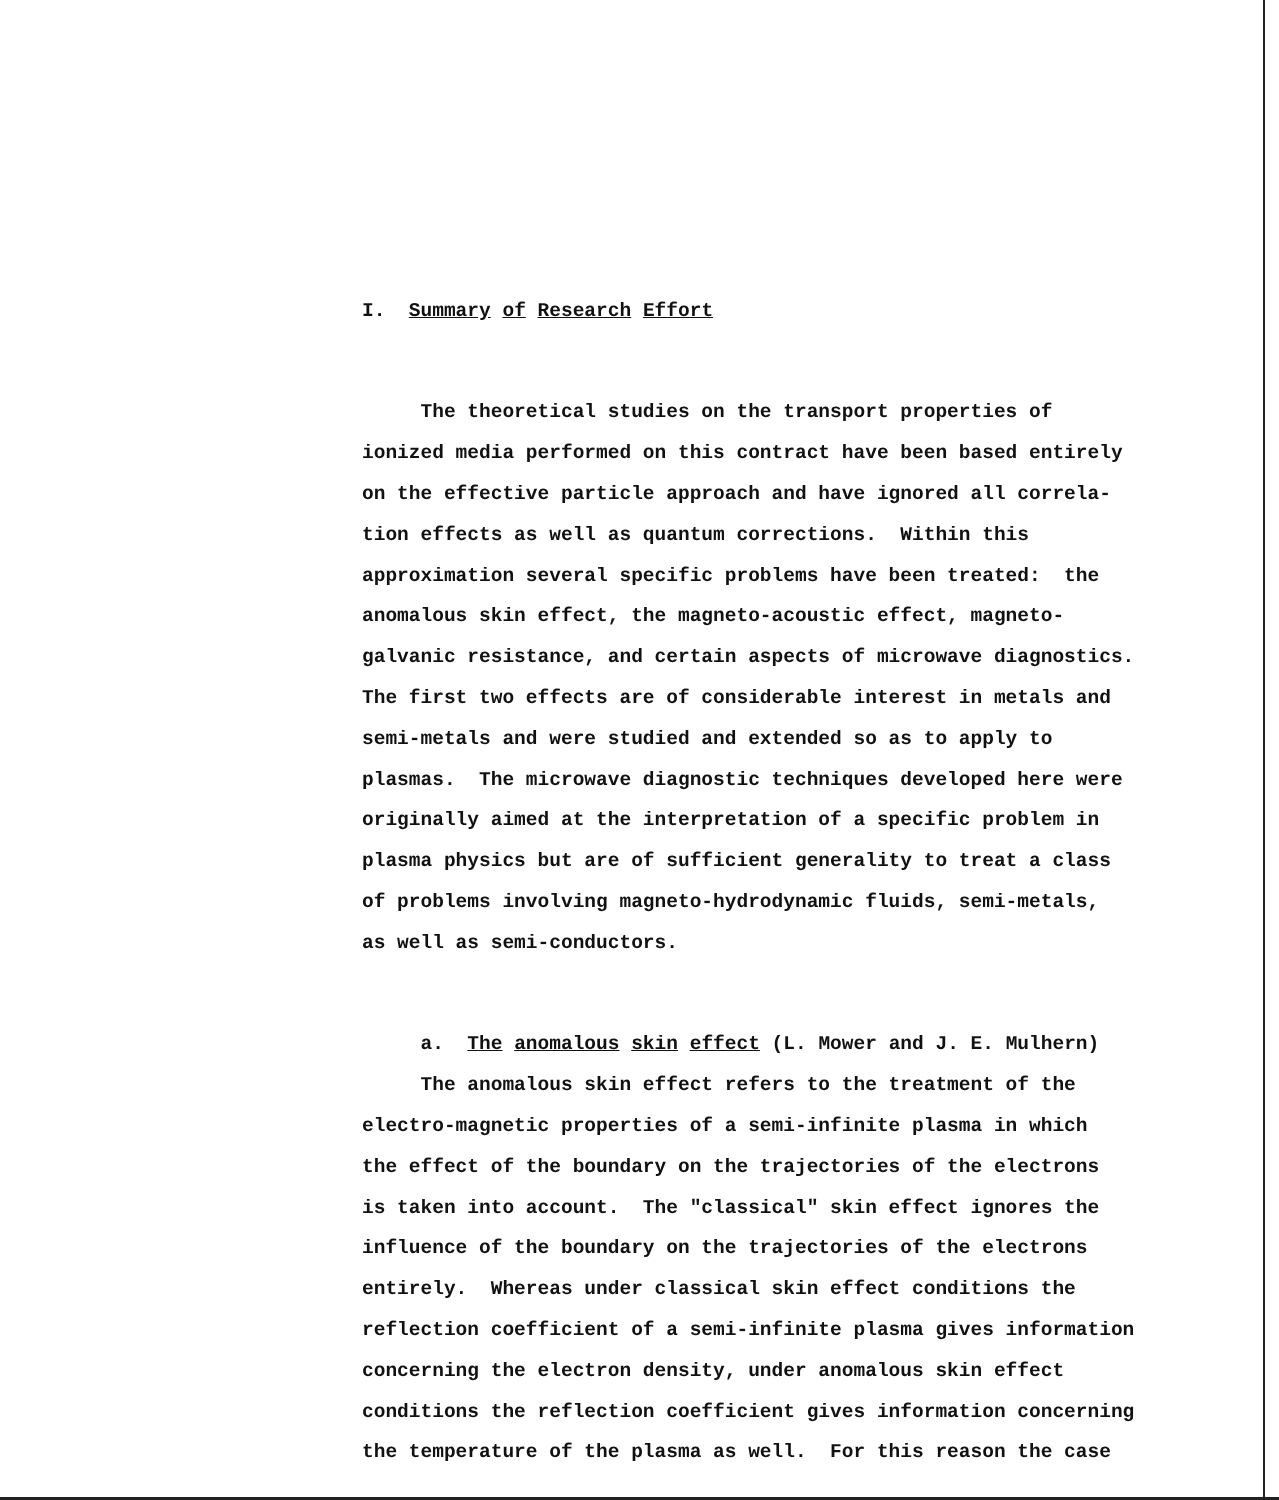I. Summary of Research Effort
The theoretical studies on the transport properties of ionized media performed on this contract have been based entirely on the effective particle approach and have ignored all correla- tion effects as well as quantum corrections. Within this approximation several specific problems have been treated: the anomalous skin effect, the magneto-acoustic effect, magneto- galvanic resistance, and certain aspects of microwave diagnostics. The first two effects are of considerable interest in metals and semi-metals and were studied and extended so as to apply to plasmas. The microwave diagnostic techniques developed here were originally aimed at the interpretation of a specific problem in plasma physics but are of sufficient generality to treat a class of problems involving magneto-hydrodynamic fluids, semi-metals, as well as semi-conductors.
a. The anomalous skin effect (L. Mower and J. E. Mulhern) The anomalous skin effect refers to the treatment of the electro-magnetic properties of a semi-infinite plasma in which the effect of the boundary on the trajectories of the electrons is taken into account. The "classical" skin effect ignores the influence of the boundary on the trajectories of the electrons entirely. Whereas under classical skin effect conditions the reflection coefficient of a semi-infinite plasma gives information concerning the electron density, under anomalous skin effect conditions the reflection coefficient gives information concerning the temperature of the plasma as well. For this reason the case